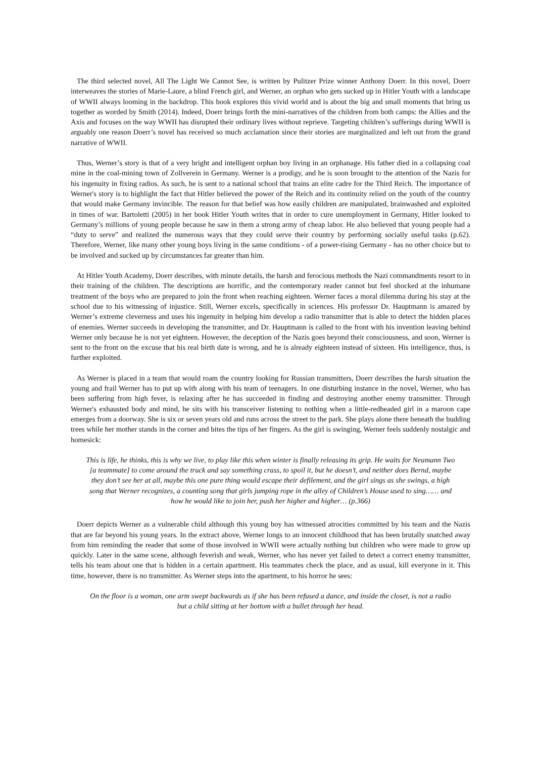The third selected novel, All The Light We Cannot See, is written by Pulitzer Prize winner Anthony Doerr. In this novel, Doerr interweaves the stories of Marie-Laure, a blind French girl, and Werner, an orphan who gets sucked up in Hitler Youth with a landscape of WWII always looming in the backdrop. This book explores this vivid world and is about the big and small moments that bring us together as worded by Smith (2014). Indeed, Doerr brings forth the mini-narratives of the children from both camps: the Allies and the Axis and focuses on the way WWII has disrupted their ordinary lives without reprieve. Targeting children’s sufferings during WWII is arguably one reason Doerr’s novel has received so much acclamation since their stories are marginalized and left out from the grand narrative of WWII.
Thus, Werner’s story is that of a very bright and intelligent orphan boy living in an orphanage. His father died in a collapsing coal mine in the coal-mining town of Zollverein in Germany. Werner is a prodigy, and he is soon brought to the attention of the Nazis for his ingenuity in fixing radios. As such, he is sent to a national school that trains an elite cadre for the Third Reich. The importance of Werner's story is to highlight the fact that Hitler believed the power of the Reich and its continuity relied on the youth of the country that would make Germany invincible. The reason for that belief was how easily children are manipulated, brainwashed and exploited in times of war. Bartoletti (2005) in her book Hitler Youth writes that in order to cure unemployment in Germany, Hitler looked to Germany’s millions of young people because he saw in them a strong army of cheap labor. He also believed that young people had a “duty to serve” and realized the numerous ways that they could serve their country by performing socially useful tasks (p.62). Therefore, Werner, like many other young boys living in the same conditions - of a power-rising Germany - has no other choice but to be involved and sucked up by circumstances far greater than him.
At Hitler Youth Academy, Doerr describes, with minute details, the harsh and ferocious methods the Nazi commandments resort to in their training of the children. The descriptions are horrific, and the contemporary reader cannot but feel shocked at the inhumane treatment of the boys who are prepared to join the front when reaching eighteen. Werner faces a moral dilemma during his stay at the school due to his witnessing of injustice. Still, Werner excels, specifically in sciences. His professor Dr. Hauptmann is amazed by Werner’s extreme cleverness and uses his ingenuity in helping him develop a radio transmitter that is able to detect the hidden places of enemies. Werner succeeds in developing the transmitter, and Dr. Hauptmann is called to the front with his invention leaving behind Werner only because he is not yet eighteen. However, the deception of the Nazis goes beyond their consciousness, and soon, Werner is sent to the front on the excuse that his real birth date is wrong, and he is already eighteen instead of sixteen. His intelligence, thus, is further exploited.
As Werner is placed in a team that would roam the country looking for Russian transmitters, Doerr describes the harsh situation the young and frail Werner has to put up with along with his team of teenagers. In one disturbing instance in the novel, Werner, who has been suffering from high fever, is relaxing after he has succeeded in finding and destroying another enemy transmitter. Through Werner's exhausted body and mind, he sits with his transceiver listening to nothing when a little-redheaded girl in a maroon cape emerges from a doorway. She is six or seven years old and runs across the street to the park. She plays alone there beneath the budding trees while her mother stands in the corner and bites the tips of her fingers. As the girl is swinging, Werner feels suddenly nostalgic and homesick:
This is life, he thinks, this is why we live, to play like this when winter is finally releasing its grip. He waits for Neumann Two [a teammate] to come around the truck and say something crass, to spoil it, but he doesn’t, and neither does Bernd, maybe they don’t see her at all, maybe this one pure thing would escape their defilement, and the girl sings as she swings, a high song that Werner recognizes, a counting song that girls jumping rope in the alley of Children’s House used to sing…… and how he would like to join her, push her higher and higher… (p.366)
Doerr depicts Werner as a vulnerable child although this young boy has witnessed atrocities committed by his team and the Nazis that are far beyond his young years. In the extract above, Werner longs to an innocent childhood that has been brutally snatched away from him reminding the reader that some of those involved in WWII were actually nothing but children who were made to grow up quickly. Later in the same scene, although feverish and weak, Werner, who has never yet failed to detect a correct enemy transmitter, tells his team about one that is hidden in a certain apartment. His teammates check the place, and as usual, kill everyone in it. This time, however, there is no transmitter. As Werner steps into the apartment, to his horror he sees:
On the floor is a woman, one arm swept backwards as if she has been refused a dance, and inside the closet, is not a radio but a child sitting at her bottom with a bullet through her head.